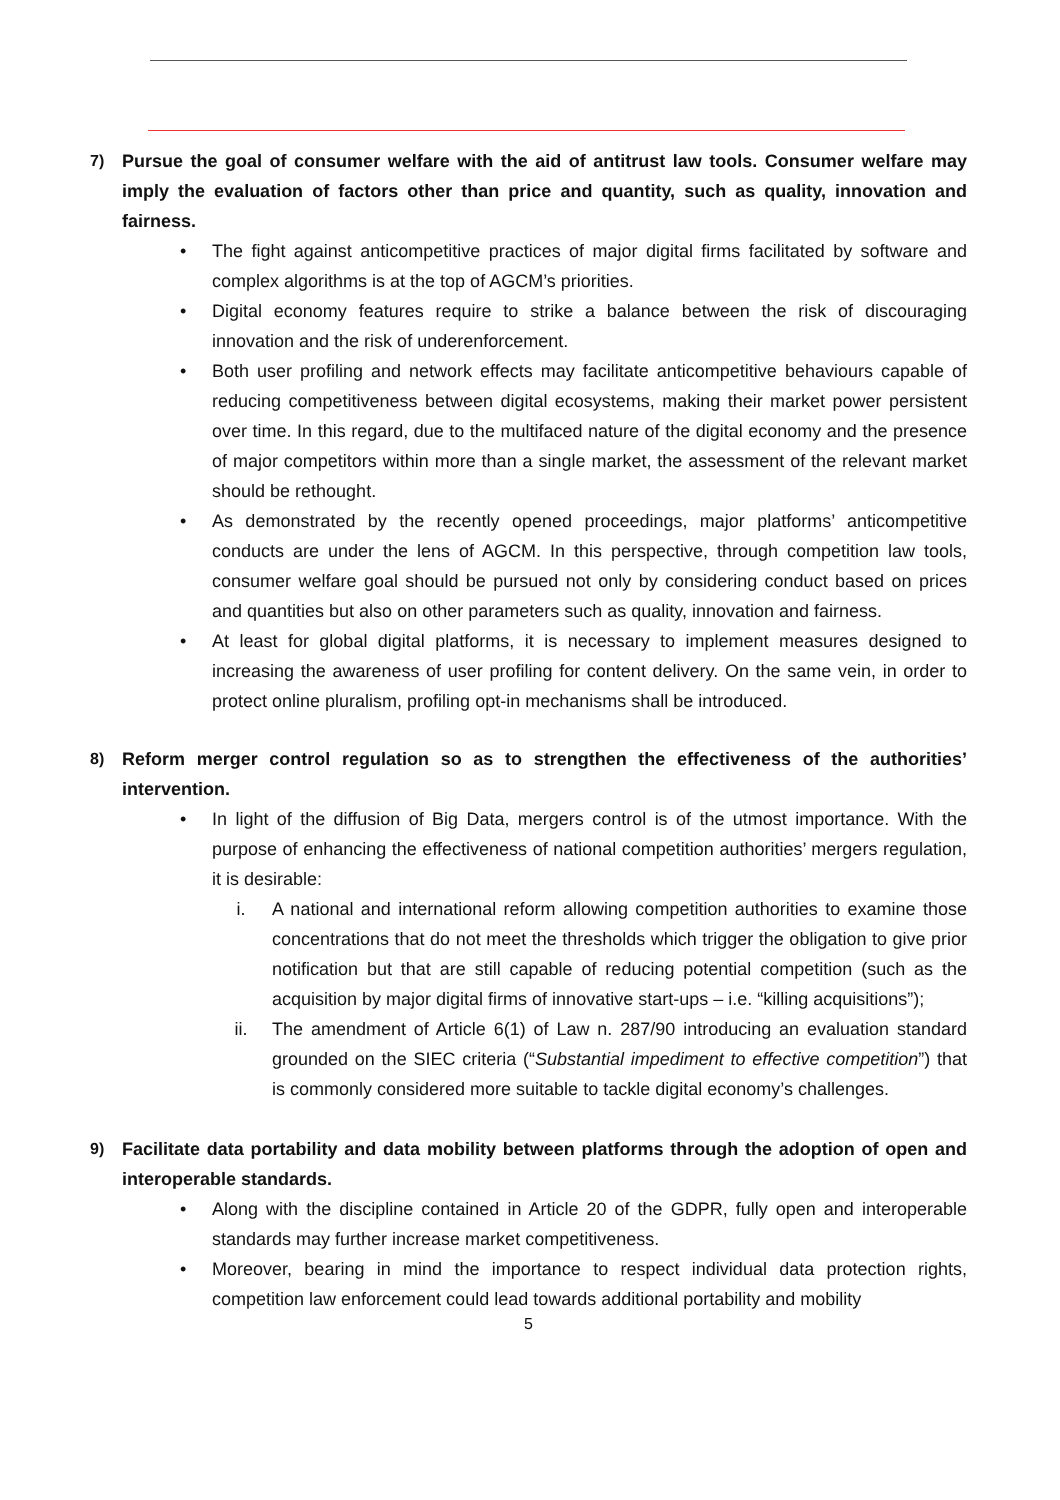7) Pursue the goal of consumer welfare with the aid of antitrust law tools. Consumer welfare may imply the evaluation of factors other than price and quantity, such as quality, innovation and fairness.
• The fight against anticompetitive practices of major digital firms facilitated by software and complex algorithms is at the top of AGCM’s priorities.
• Digital economy features require to strike a balance between the risk of discouraging innovation and the risk of underenforcement.
• Both user profiling and network effects may facilitate anticompetitive behaviours capable of reducing competitiveness between digital ecosystems, making their market power persistent over time. In this regard, due to the multifaced nature of the digital economy and the presence of major competitors within more than a single market, the assessment of the relevant market should be rethought.
• As demonstrated by the recently opened proceedings, major platforms’ anticompetitive conducts are under the lens of AGCM. In this perspective, through competition law tools, consumer welfare goal should be pursued not only by considering conduct based on prices and quantities but also on other parameters such as quality, innovation and fairness.
• At least for global digital platforms, it is necessary to implement measures designed to increasing the awareness of user profiling for content delivery. On the same vein, in order to protect online pluralism, profiling opt-in mechanisms shall be introduced.
8) Reform merger control regulation so as to strengthen the effectiveness of the authorities’ intervention.
• In light of the diffusion of Big Data, mergers control is of the utmost importance. With the purpose of enhancing the effectiveness of national competition authorities’ mergers regulation, it is desirable:
i. A national and international reform allowing competition authorities to examine those concentrations that do not meet the thresholds which trigger the obligation to give prior notification but that are still capable of reducing potential competition (such as the acquisition by major digital firms of innovative start-ups – i.e. “killing acquisitions”);
ii. The amendment of Article 6(1) of Law n. 287/90 introducing an evaluation standard grounded on the SIEC criteria (“Substantial impediment to effective competition”) that is commonly considered more suitable to tackle digital economy’s challenges.
9) Facilitate data portability and data mobility between platforms through the adoption of open and interoperable standards.
• Along with the discipline contained in Article 20 of the GDPR, fully open and interoperable standards may further increase market competitiveness.
• Moreover, bearing in mind the importance to respect individual data protection rights, competition law enforcement could lead towards additional portability and mobility
5